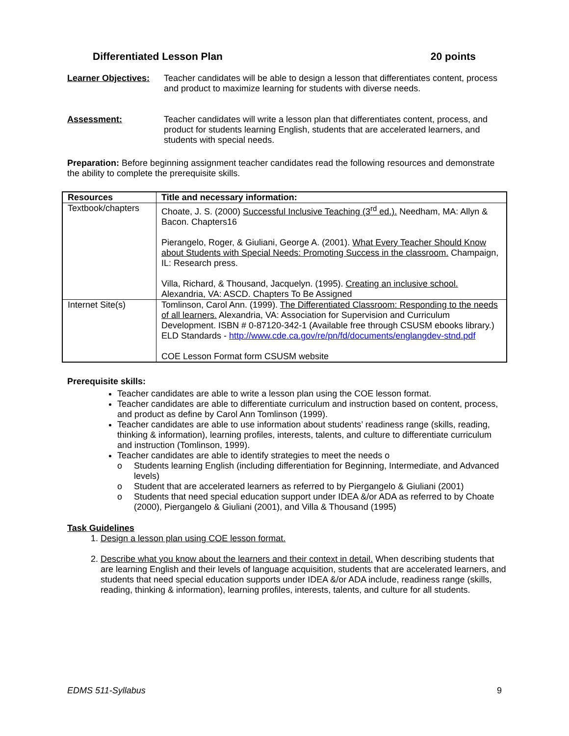Differentiated Lesson Plan 20 points
Learner Objectives:
Teacher candidates will be able to design a lesson that differentiates content, process and product to maximize learning for students with diverse needs.
Assessment: Teacher candidates will write a lesson plan that differentiates content, process, and product for students learning English, students that are accelerated learners, and students with special needs.
Preparation: Before beginning assignment teacher candidates read the following resources and demonstrate the ability to complete the prerequisite skills.
| Resources | Title and necessary information: |
| --- | --- |
| Textbook/chapters | Choate, J. S. (2000) Successful Inclusive Teaching (3<sup>rd</sup> ed.). Needham, MA: Allyn & Bacon. Chapters16 Pierangelo, Roger, & Giuliani, George A. (2001). What Every Teacher Should Know about Students with Special Needs: Promoting Success in the classroom. Champaign, IL: Research press. Villa, Richard, & Thousand, Jacquelyn. (1995). Creating an inclusive school. Alexandria, VA: ASCD. Chapters To Be Assigned |
| Internet Site(s) | Tomlinson, Carol Ann. (1999). The Differentiated Classroom: Responding to the needs of all learners. Alexandria, VA: Association for Supervision and Curriculum Development. ISBN # 0-87120-342-1 (Available free through CSUSM ebooks library.) ELD Standards - http://www.cde.ca.gov/re/pn/fd/documents/englangdev-stnd.pdf COE Lesson Format form CSUSM website |
Prerequisite skills:
Teacher candidates are able to write a lesson plan using the COE lesson format.
Teacher candidates are able to differentiate curriculum and instruction based on content, process, and product as define by Carol Ann Tomlinson (1999).
Teacher candidates are able to use information about students’ readiness range (skills, reading, thinking & information), learning profiles, interests, talents, and culture to differentiate curriculum and instruction (Tomlinson, 1999).
Teacher candidates are able to identify strategies to meet the needs o
o Students learning English (including differentiation for Beginning, Intermediate, and Advanced levels)
o Student that are accelerated learners as referred to by Piergangelo & Giuliani (2001)
o Students that need special education support under IDEA &/or ADA as referred to by Choate (2000), Piergangelo & Giuliani (2001), and Villa & Thousand (1995)
Task Guidelines
1. Design a lesson plan using COE lesson format.
2. Describe what you know about the learners and their context in detail. When describing students that are learning English and their levels of language acquisition, students that are accelerated learners, and students that need special education supports under IDEA &/or ADA include, readiness range (skills, reading, thinking & information), learning profiles, interests, talents, and culture for all students.
EDMS 511-Syllabus 9